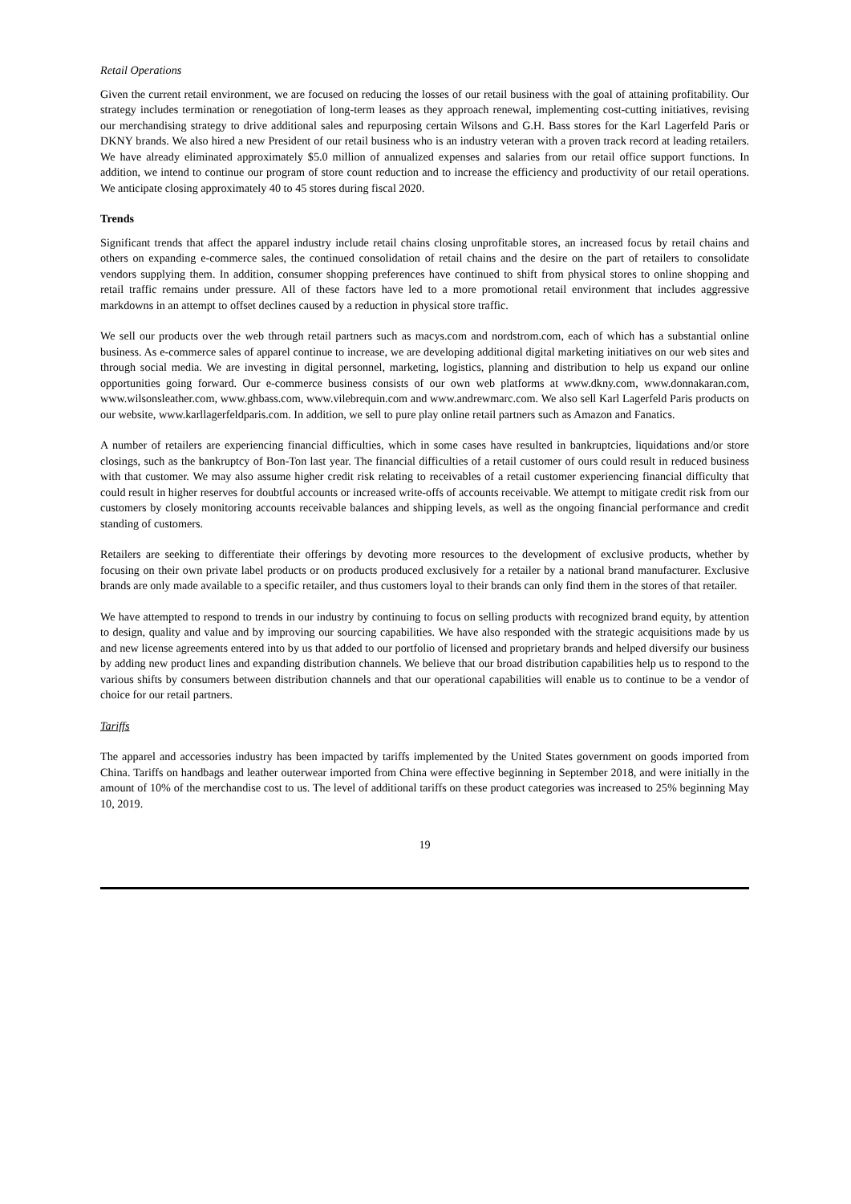Retail Operations
Given the current retail environment, we are focused on reducing the losses of our retail business with the goal of attaining profitability. Our strategy includes termination or renegotiation of long-term leases as they approach renewal, implementing cost-cutting initiatives, revising our merchandising strategy to drive additional sales and repurposing certain Wilsons and G.H. Bass stores for the Karl Lagerfeld Paris or DKNY brands. We also hired a new President of our retail business who is an industry veteran with a proven track record at leading retailers. We have already eliminated approximately $5.0 million of annualized expenses and salaries from our retail office support functions. In addition, we intend to continue our program of store count reduction and to increase the efficiency and productivity of our retail operations. We anticipate closing approximately 40 to 45 stores during fiscal 2020.
Trends
Significant trends that affect the apparel industry include retail chains closing unprofitable stores, an increased focus by retail chains and others on expanding e-commerce sales, the continued consolidation of retail chains and the desire on the part of retailers to consolidate vendors supplying them. In addition, consumer shopping preferences have continued to shift from physical stores to online shopping and retail traffic remains under pressure. All of these factors have led to a more promotional retail environment that includes aggressive markdowns in an attempt to offset declines caused by a reduction in physical store traffic.
We sell our products over the web through retail partners such as macys.com and nordstrom.com, each of which has a substantial online business. As e-commerce sales of apparel continue to increase, we are developing additional digital marketing initiatives on our web sites and through social media. We are investing in digital personnel, marketing, logistics, planning and distribution to help us expand our online opportunities going forward. Our e-commerce business consists of our own web platforms at www.dkny.com, www.donnakaran.com, www.wilsonsleather.com, www.ghbass.com, www.vilebrequin.com and www.andrewmarc.com. We also sell Karl Lagerfeld Paris products on our website, www.karllagerfeldparis.com. In addition, we sell to pure play online retail partners such as Amazon and Fanatics.
A number of retailers are experiencing financial difficulties, which in some cases have resulted in bankruptcies, liquidations and/or store closings, such as the bankruptcy of Bon-Ton last year. The financial difficulties of a retail customer of ours could result in reduced business with that customer. We may also assume higher credit risk relating to receivables of a retail customer experiencing financial difficulty that could result in higher reserves for doubtful accounts or increased write-offs of accounts receivable. We attempt to mitigate credit risk from our customers by closely monitoring accounts receivable balances and shipping levels, as well as the ongoing financial performance and credit standing of customers.
Retailers are seeking to differentiate their offerings by devoting more resources to the development of exclusive products, whether by focusing on their own private label products or on products produced exclusively for a retailer by a national brand manufacturer. Exclusive brands are only made available to a specific retailer, and thus customers loyal to their brands can only find them in the stores of that retailer.
We have attempted to respond to trends in our industry by continuing to focus on selling products with recognized brand equity, by attention to design, quality and value and by improving our sourcing capabilities. We have also responded with the strategic acquisitions made by us and new license agreements entered into by us that added to our portfolio of licensed and proprietary brands and helped diversify our business by adding new product lines and expanding distribution channels. We believe that our broad distribution capabilities help us to respond to the various shifts by consumers between distribution channels and that our operational capabilities will enable us to continue to be a vendor of choice for our retail partners.
Tariffs
The apparel and accessories industry has been impacted by tariffs implemented by the United States government on goods imported from China. Tariffs on handbags and leather outerwear imported from China were effective beginning in September 2018, and were initially in the amount of 10% of the merchandise cost to us. The level of additional tariffs on these product categories was increased to 25% beginning May 10, 2019.
19